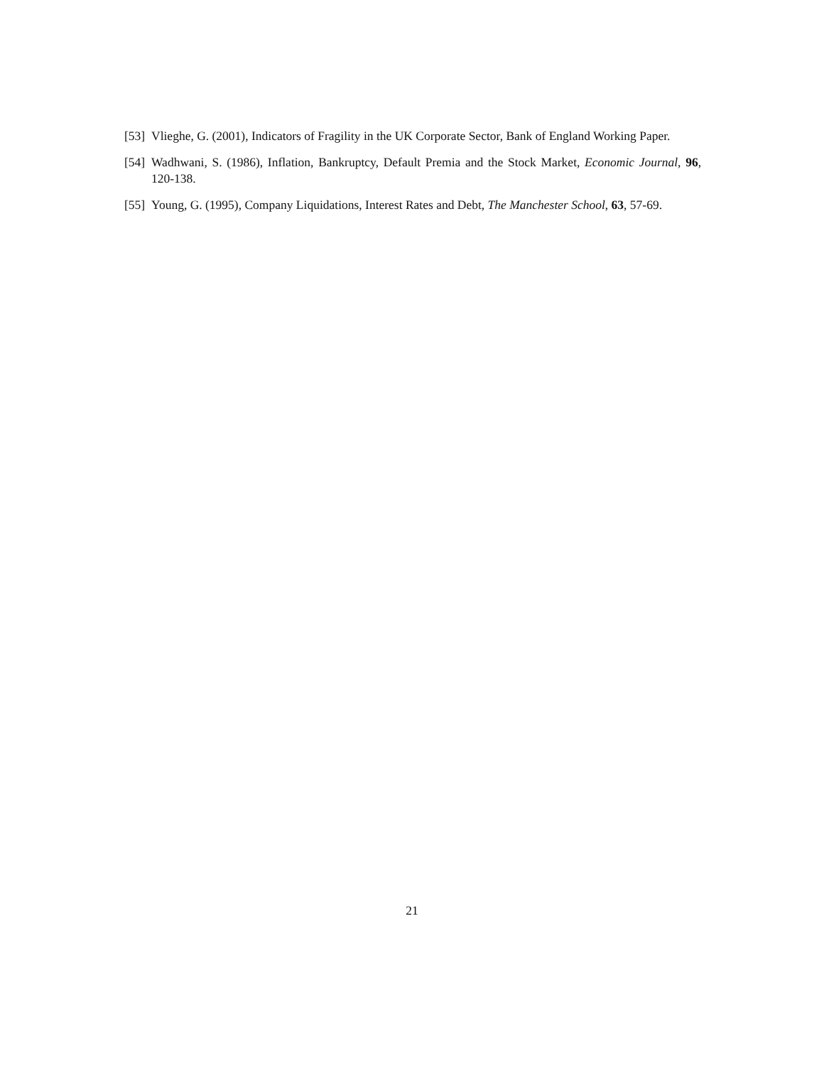[53] Vlieghe, G. (2001), Indicators of Fragility in the UK Corporate Sector, Bank of England Working Paper.
[54] Wadhwani, S. (1986), Inflation, Bankruptcy, Default Premia and the Stock Market, Economic Journal, 96, 120-138.
[55] Young, G. (1995), Company Liquidations, Interest Rates and Debt, The Manchester School, 63, 57-69.
21